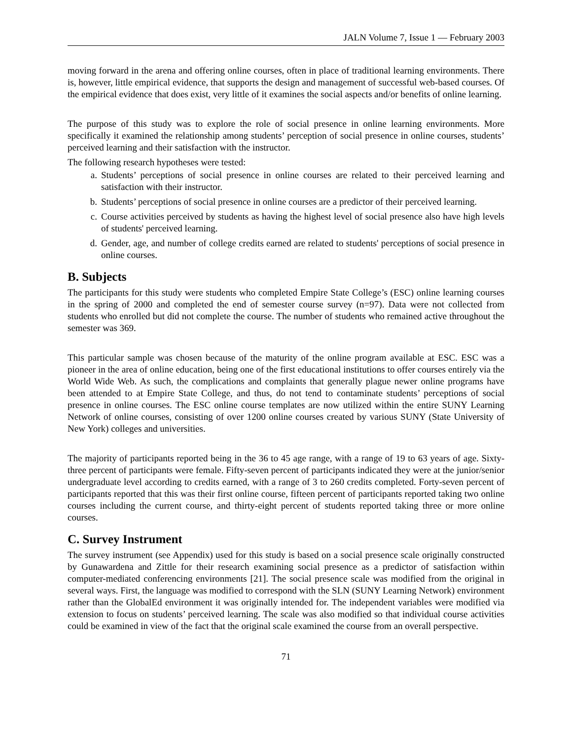JALN Volume 7, Issue 1 — February 2003
moving forward in the arena and offering online courses, often in place of traditional learning environments. There is, however, little empirical evidence, that supports the design and management of successful web-based courses. Of the empirical evidence that does exist, very little of it examines the social aspects and/or benefits of online learning.
The purpose of this study was to explore the role of social presence in online learning environments. More specifically it examined the relationship among students’ perception of social presence in online courses, students’ perceived learning and their satisfaction with the instructor.
The following research hypotheses were tested:
a. Students’ perceptions of social presence in online courses are related to their perceived learning and satisfaction with their instructor.
b. Students’ perceptions of social presence in online courses are a predictor of their perceived learning.
c. Course activities perceived by students as having the highest level of social presence also have high levels of students' perceived learning.
d. Gender, age, and number of college credits earned are related to students' perceptions of social presence in online courses.
B. Subjects
The participants for this study were students who completed Empire State College’s (ESC) online learning courses in the spring of 2000 and completed the end of semester course survey (n=97). Data were not collected from students who enrolled but did not complete the course. The number of students who remained active throughout the semester was 369.
This particular sample was chosen because of the maturity of the online program available at ESC. ESC was a pioneer in the area of online education, being one of the first educational institutions to offer courses entirely via the World Wide Web. As such, the complications and complaints that generally plague newer online programs have been attended to at Empire State College, and thus, do not tend to contaminate students’ perceptions of social presence in online courses. The ESC online course templates are now utilized within the entire SUNY Learning Network of online courses, consisting of over 1200 online courses created by various SUNY (State University of New York) colleges and universities.
The majority of participants reported being in the 36 to 45 age range, with a range of 19 to 63 years of age. Sixty-three percent of participants were female. Fifty-seven percent of participants indicated they were at the junior/senior undergraduate level according to credits earned, with a range of 3 to 260 credits completed. Forty-seven percent of participants reported that this was their first online course, fifteen percent of participants reported taking two online courses including the current course, and thirty-eight percent of students reported taking three or more online courses.
C. Survey Instrument
The survey instrument (see Appendix) used for this study is based on a social presence scale originally constructed by Gunawardena and Zittle for their research examining social presence as a predictor of satisfaction within computer-mediated conferencing environments [21]. The social presence scale was modified from the original in several ways. First, the language was modified to correspond with the SLN (SUNY Learning Network) environment rather than the GlobalEd environment it was originally intended for. The independent variables were modified via extension to focus on students’ perceived learning. The scale was also modified so that individual course activities could be examined in view of the fact that the original scale examined the course from an overall perspective.
71